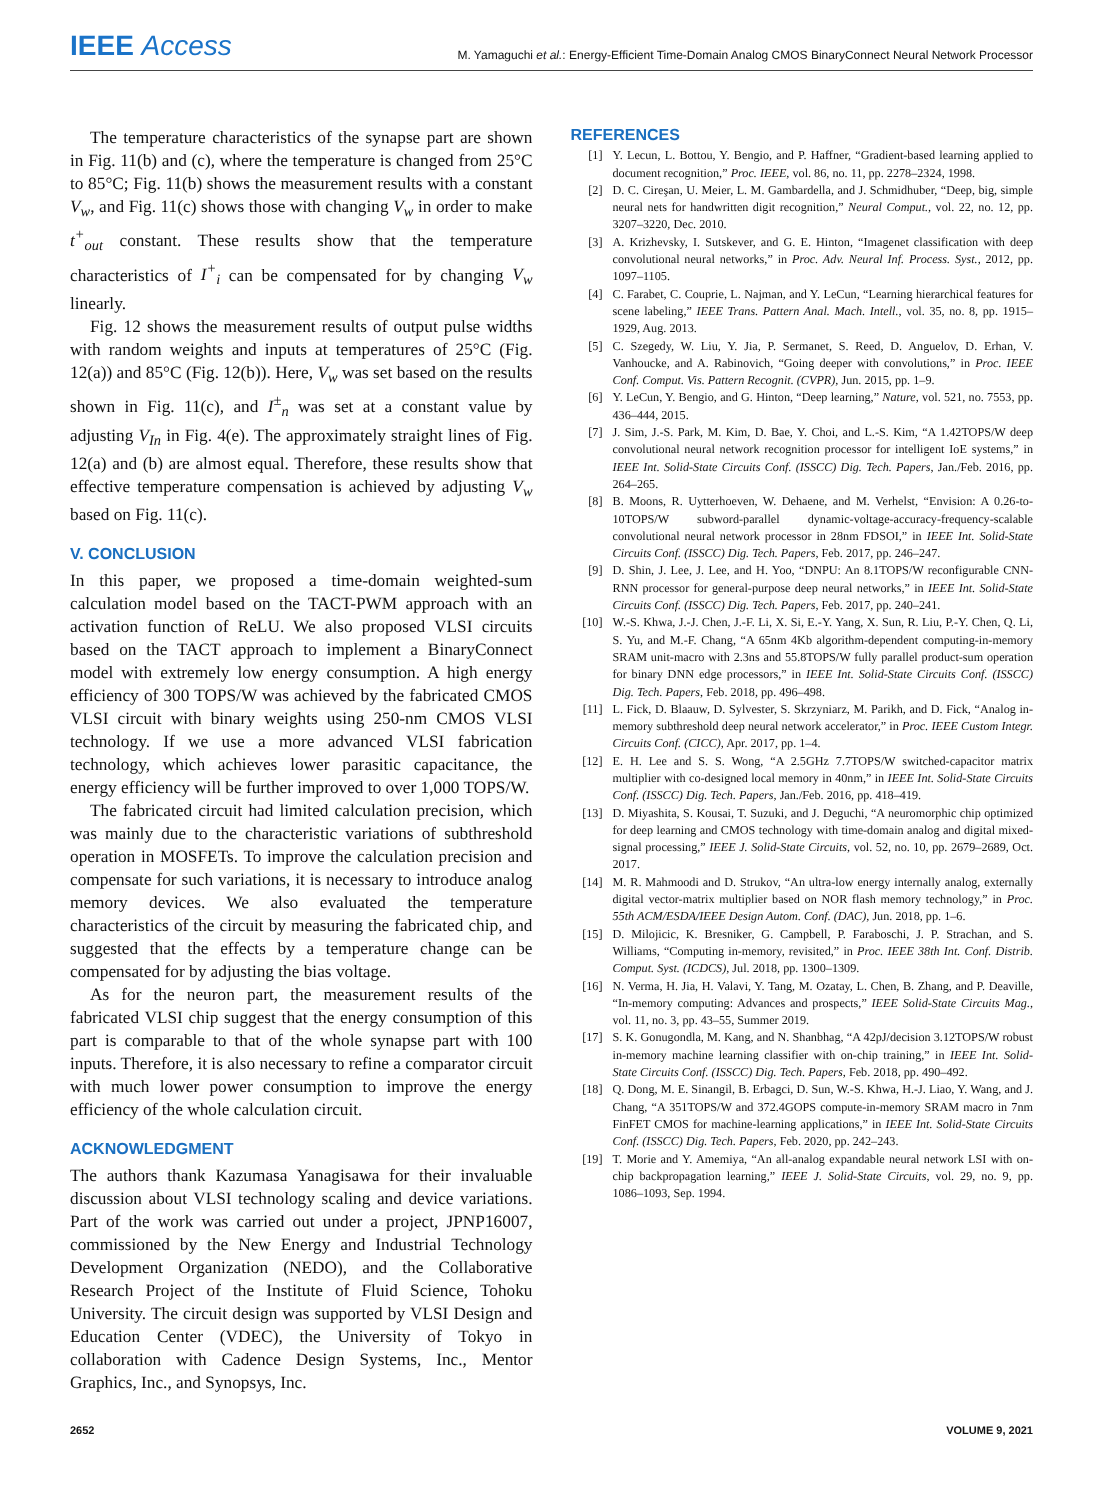IEEE Access
M. Yamaguchi et al.: Energy-Efficient Time-Domain Analog CMOS BinaryConnect Neural Network Processor
The temperature characteristics of the synapse part are shown in Fig. 11(b) and (c), where the temperature is changed from 25°C to 85°C; Fig. 11(b) shows the measurement results with a constant V<sub>w</sub>, and Fig. 11(c) shows those with changing V<sub>w</sub> in order to make t<sup>+</sup><sub>out</sub> constant. These results show that the temperature characteristics of I<sup>+</sup><sub>i</sub> can be compensated for by changing V<sub>w</sub> linearly.
Fig. 12 shows the measurement results of output pulse widths with random weights and inputs at temperatures of 25°C (Fig. 12(a)) and 85°C (Fig. 12(b)). Here, V<sub>w</sub> was set based on the results shown in Fig. 11(c), and I<sup>±</sup><sub>n</sub> was set at a constant value by adjusting V<sub>In</sub> in Fig. 4(e). The approximately straight lines of Fig. 12(a) and (b) are almost equal. Therefore, these results show that effective temperature compensation is achieved by adjusting V<sub>w</sub> based on Fig. 11(c).
V. CONCLUSION
In this paper, we proposed a time-domain weighted-sum calculation model based on the TACT-PWM approach with an activation function of ReLU. We also proposed VLSI circuits based on the TACT approach to implement a BinaryConnect model with extremely low energy consumption. A high energy efficiency of 300 TOPS/W was achieved by the fabricated CMOS VLSI circuit with binary weights using 250-nm CMOS VLSI technology. If we use a more advanced VLSI fabrication technology, which achieves lower parasitic capacitance, the energy efficiency will be further improved to over 1,000 TOPS/W.
The fabricated circuit had limited calculation precision, which was mainly due to the characteristic variations of subthreshold operation in MOSFETs. To improve the calculation precision and compensate for such variations, it is necessary to introduce analog memory devices. We also evaluated the temperature characteristics of the circuit by measuring the fabricated chip, and suggested that the effects by a temperature change can be compensated for by adjusting the bias voltage.
As for the neuron part, the measurement results of the fabricated VLSI chip suggest that the energy consumption of this part is comparable to that of the whole synapse part with 100 inputs. Therefore, it is also necessary to refine a comparator circuit with much lower power consumption to improve the energy efficiency of the whole calculation circuit.
ACKNOWLEDGMENT
The authors thank Kazumasa Yanagisawa for their invaluable discussion about VLSI technology scaling and device variations. Part of the work was carried out under a project, JPNP16007, commissioned by the New Energy and Industrial Technology Development Organization (NEDO), and the Collaborative Research Project of the Institute of Fluid Science, Tohoku University. The circuit design was supported by VLSI Design and Education Center (VDEC), the University of Tokyo in collaboration with Cadence Design Systems, Inc., Mentor Graphics, Inc., and Synopsys, Inc.
REFERENCES
[1] Y. Lecun, L. Bottou, Y. Bengio, and P. Haffner, “Gradient-based learning applied to document recognition,” Proc. IEEE, vol. 86, no. 11, pp. 2278–2324, 1998.
[2] D. C. Cireşan, U. Meier, L. M. Gambardella, and J. Schmidhuber, “Deep, big, simple neural nets for handwritten digit recognition,” Neural Comput., vol. 22, no. 12, pp. 3207–3220, Dec. 2010.
[3] A. Krizhevsky, I. Sutskever, and G. E. Hinton, “Imagenet classification with deep convolutional neural networks,” in Proc. Adv. Neural Inf. Process. Syst., 2012, pp. 1097–1105.
[4] C. Farabet, C. Couprie, L. Najman, and Y. LeCun, “Learning hierarchical features for scene labeling,” IEEE Trans. Pattern Anal. Mach. Intell., vol. 35, no. 8, pp. 1915–1929, Aug. 2013.
[5] C. Szegedy, W. Liu, Y. Jia, P. Sermanet, S. Reed, D. Anguelov, D. Erhan, V. Vanhoucke, and A. Rabinovich, “Going deeper with convolutions,” in Proc. IEEE Conf. Comput. Vis. Pattern Recognit. (CVPR), Jun. 2015, pp. 1–9.
[6] Y. LeCun, Y. Bengio, and G. Hinton, “Deep learning,” Nature, vol. 521, no. 7553, pp. 436–444, 2015.
[7] J. Sim, J.-S. Park, M. Kim, D. Bae, Y. Choi, and L.-S. Kim, “A 1.42TOPS/W deep convolutional neural network recognition processor for intelligent IoE systems,” in IEEE Int. Solid-State Circuits Conf. (ISSCC) Dig. Tech. Papers, Jan./Feb. 2016, pp. 264–265.
[8] B. Moons, R. Uytterhoeven, W. Dehaene, and M. Verhelst, “Envision: A 0.26-to-10TOPS/W subword-parallel dynamic-voltage-accuracy-frequency-scalable convolutional neural network processor in 28nm FDSOI,” in IEEE Int. Solid-State Circuits Conf. (ISSCC) Dig. Tech. Papers, Feb. 2017, pp. 246–247.
[9] D. Shin, J. Lee, J. Lee, and H. Yoo, “DNPU: An 8.1TOPS/W reconfigurable CNN-RNN processor for general-purpose deep neural networks,” in IEEE Int. Solid-State Circuits Conf. (ISSCC) Dig. Tech. Papers, Feb. 2017, pp. 240–241.
[10] W.-S. Khwa, J.-J. Chen, J.-F. Li, X. Si, E.-Y. Yang, X. Sun, R. Liu, P.-Y. Chen, Q. Li, S. Yu, and M.-F. Chang, “A 65nm 4Kb algorithm-dependent computing-in-memory SRAM unit-macro with 2.3ns and 55.8TOPS/W fully parallel product-sum operation for binary DNN edge processors,” in IEEE Int. Solid-State Circuits Conf. (ISSCC) Dig. Tech. Papers, Feb. 2018, pp. 496–498.
[11] L. Fick, D. Blaauw, D. Sylvester, S. Skrzyniarz, M. Parikh, and D. Fick, “Analog in-memory subthreshold deep neural network accelerator,” in Proc. IEEE Custom Integr. Circuits Conf. (CICC), Apr. 2017, pp. 1–4.
[12] E. H. Lee and S. S. Wong, “A 2.5GHz 7.7TOPS/W switched-capacitor matrix multiplier with co-designed local memory in 40nm,” in IEEE Int. Solid-State Circuits Conf. (ISSCC) Dig. Tech. Papers, Jan./Feb. 2016, pp. 418–419.
[13] D. Miyashita, S. Kousai, T. Suzuki, and J. Deguchi, “A neuromorphic chip optimized for deep learning and CMOS technology with time-domain analog and digital mixed-signal processing,” IEEE J. Solid-State Circuits, vol. 52, no. 10, pp. 2679–2689, Oct. 2017.
[14] M. R. Mahmoodi and D. Strukov, “An ultra-low energy internally analog, externally digital vector-matrix multiplier based on NOR flash memory technology,” in Proc. 55th ACM/ESDA/IEEE Design Autom. Conf. (DAC), Jun. 2018, pp. 1–6.
[15] D. Milojicic, K. Bresniker, G. Campbell, P. Faraboschi, J. P. Strachan, and S. Williams, “Computing in-memory, revisited,” in Proc. IEEE 38th Int. Conf. Distrib. Comput. Syst. (ICDCS), Jul. 2018, pp. 1300–1309.
[16] N. Verma, H. Jia, H. Valavi, Y. Tang, M. Ozatay, L. Chen, B. Zhang, and P. Deaville, “In-memory computing: Advances and prospects,” IEEE Solid-State Circuits Mag., vol. 11, no. 3, pp. 43–55, Summer 2019.
[17] S. K. Gonugondla, M. Kang, and N. Shanbhag, “A 42pJ/decision 3.12TOPS/W robust in-memory machine learning classifier with on-chip training,” in IEEE Int. Solid-State Circuits Conf. (ISSCC) Dig. Tech. Papers, Feb. 2018, pp. 490–492.
[18] Q. Dong, M. E. Sinangil, B. Erbagci, D. Sun, W.-S. Khwa, H.-J. Liao, Y. Wang, and J. Chang, “A 351TOPS/W and 372.4GOPS compute-in-memory SRAM macro in 7nm FinFET CMOS for machine-learning applications,” in IEEE Int. Solid-State Circuits Conf. (ISSCC) Dig. Tech. Papers, Feb. 2020, pp. 242–243.
[19] T. Morie and Y. Amemiya, “An all-analog expandable neural network LSI with on-chip backpropagation learning,” IEEE J. Solid-State Circuits, vol. 29, no. 9, pp. 1086–1093, Sep. 1994.
2652 VOLUME 9, 2021